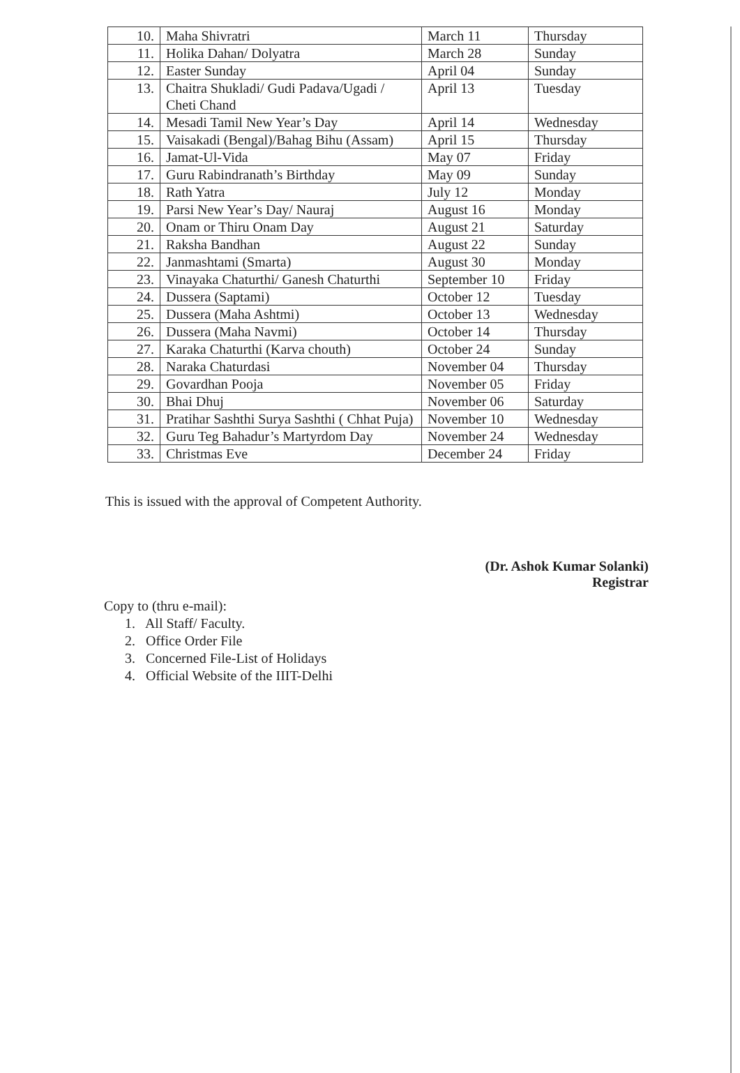| 10. | Maha Shivratri | March 11 | Thursday |
| 11. | Holika Dahan/ Dolyatra | March 28 | Sunday |
| 12. | Easter Sunday | April 04 | Sunday |
| 13. | Chaitra Shukladi/ Gudi Padava/Ugadi / Cheti Chand | April 13 | Tuesday |
| 14. | Mesadi Tamil New Year’s Day | April 14 | Wednesday |
| 15. | Vaisakadi (Bengal)/Bahag Bihu (Assam) | April 15 | Thursday |
| 16. | Jamat-Ul-Vida | May 07 | Friday |
| 17. | Guru Rabindranath’s Birthday | May 09 | Sunday |
| 18. | Rath Yatra | July 12 | Monday |
| 19. | Parsi New Year’s Day/ Nauraj | August 16 | Monday |
| 20. | Onam or Thiru Onam Day | August 21 | Saturday |
| 21. | Raksha Bandhan | August 22 | Sunday |
| 22. | Janmashtami (Smarta) | August 30 | Monday |
| 23. | Vinayaka Chaturthi/ Ganesh Chaturthi | September 10 | Friday |
| 24. | Dussera (Saptami) | October 12 | Tuesday |
| 25. | Dussera (Maha Ashtmi) | October 13 | Wednesday |
| 26. | Dussera (Maha Navmi) | October 14 | Thursday |
| 27. | Karaka Chaturthi (Karva chouth) | October 24 | Sunday |
| 28. | Naraka Chaturdasi | November 04 | Thursday |
| 29. | Govardhan Pooja | November 05 | Friday |
| 30. | Bhai Dhuj | November 06 | Saturday |
| 31. | Pratihar Sashthi Surya Sashthi ( Chhat Puja) | November 10 | Wednesday |
| 32. | Guru Teg Bahadur’s Martyrdom Day | November 24 | Wednesday |
| 33. | Christmas Eve | December 24 | Friday |
This is issued with the approval of Competent Authority.
(Dr. Ashok Kumar Solanki)
Registrar
Copy to (thru e-mail):
1. All Staff/ Faculty.
2. Office Order File
3. Concerned File-List of Holidays
4. Official Website of the IIIT-Delhi